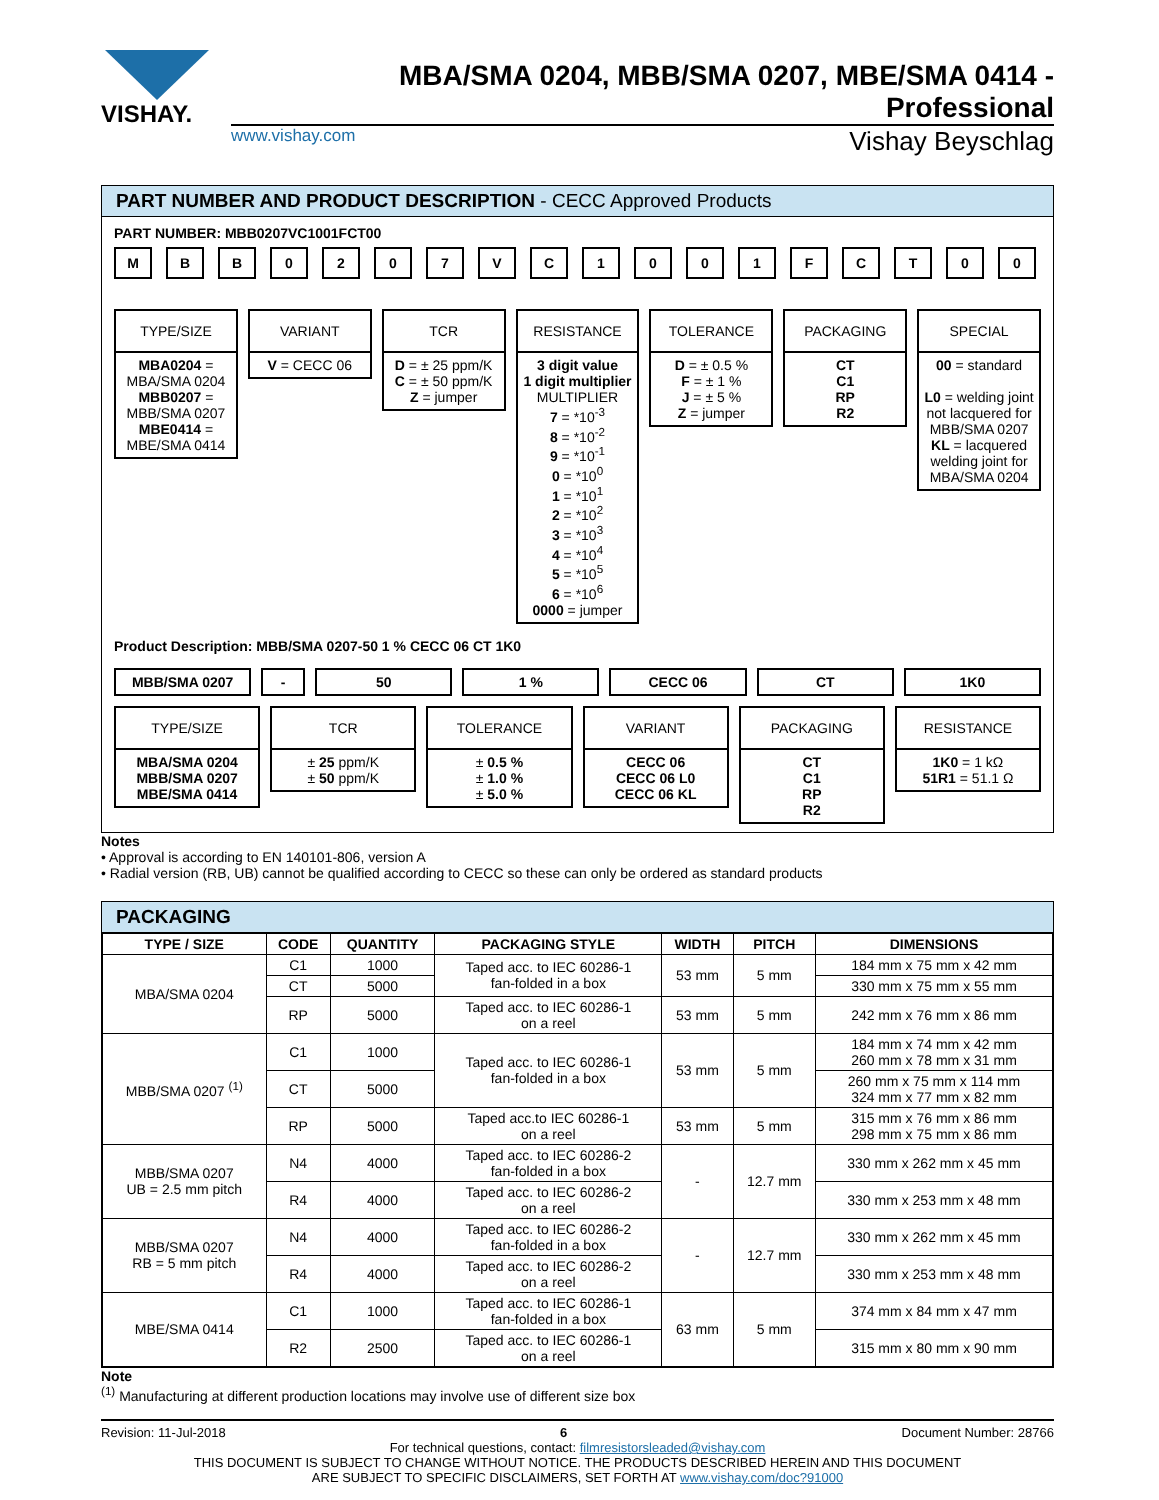VISHAY.
MBA/SMA 0204, MBB/SMA 0207, MBE/SMA 0414 - Professional
www.vishay.com Vishay Beyschlag
PART NUMBER AND PRODUCT DESCRIPTION - CECC Approved Products
PART NUMBER: MBB0207VC1001FCT00
MBB 0207 VC 1001 FCT 00
TYPE/SIZE
MBA0204 =
MBA/SMA 0204
MBB0207 =
MBB/SMA 0207
MBE0414 =
MBE/SMA 0414
VARIANT
V = CECC 06
TCR
D = ± 25 ppm/K
C = ± 50 ppm/K
Z = jumper
RESISTANCE
3 digit value
1 digit multiplier
MULTIPLIER
7 = *10<sup>-3</sup>
8 = *10<sup>-2</sup>
9 = *10<sup>-1</sup>
0 = *10<sup>0</sup>
1 = *10<sup>1</sup>
2 = *10<sup>2</sup>
3 = *10<sup>3</sup>
4 = *10<sup>4</sup>
5 = *10<sup>5</sup>
6 = *10<sup>6</sup>
0000 = jumper
TOLERANCE
D = ± 0.5 %
F = ± 1 %
J = ± 5 %
Z = jumper
PACKAGING
CT
C1
RP
R2
SPECIAL
00 = standard
L0 = welding joint not lacquered for MBB/SMA 0207
KL = lacquered welding joint for MBA/SMA 0204
Product Description: MBB/SMA 0207-50 1 % CECC 06 CT 1K0
MBB/SMA 0207 - 50 1 % CECC 06 CT 1K0
TYPE/SIZE
MBA/SMA 0204
MBB/SMA 0207
MBE/SMA 0414
TCR
± 25 ppm/K
± 50 ppm/K
TOLERANCE
± 0.5 %
± 1.0 %
± 5.0 %
VARIANT
CECC 06
CECC 06 L0
CECC 06 KL
PACKAGING
CT
C1
RP
R2
RESISTANCE
1K0 = 1 kΩ
51R1 = 51.1 Ω
Notes
• Approval is according to EN 140101-806, version A
• Radial version (RB, UB) cannot be qualified according to CECC so these can only be ordered as standard products
PACKAGING
| TYPE / SIZE | CODE | QUANTITY | PACKAGING STYLE | WIDTH | PITCH | DIMENSIONS |
| --- | --- | --- | --- | --- | --- | --- |
| MBA/SMA 0204 | C1 | 1000 | Taped acc. to IEC 60286-1 fan-folded in a box | 53 mm | 5 mm | 184 mm x 75 mm x 42 mm |
| | CT | 5000 | | | | 330 mm x 75 mm x 55 mm |
| | RP | 5000 | Taped acc. to IEC 60286-1 on a reel | 53 mm | 5 mm | 242 mm x 76 mm x 86 mm |
| MBB/SMA 0207 <sup>(1)</sup> | C1 | 1000 | Taped acc. to IEC 60286-1 fan-folded in a box | 53 mm | 5 mm | 184 mm x 74 mm x 42 mm 260 mm x 78 mm x 31 mm |
| | CT | 5000 | | | | 260 mm x 75 mm x 114 mm 324 mm x 77 mm x 82 mm |
| | RP | 5000 | Taped acc.to IEC 60286-1 on a reel | 53 mm | 5 mm | 315 mm x 76 mm x 86 mm 298 mm x 75 mm x 86 mm |
| MBB/SMA 0207 UB = 2.5 mm pitch | N4 | 4000 | Taped acc. to IEC 60286-2 fan-folded in a box | - | 12.7 mm | 330 mm x 262 mm x 45 mm |
| | R4 | 4000 | Taped acc. to IEC 60286-2 on a reel | | | 330 mm x 253 mm x 48 mm |
| MBB/SMA 0207 RB = 5 mm pitch | N4 | 4000 | Taped acc. to IEC 60286-2 fan-folded in a box | - | 12.7 mm | 330 mm x 262 mm x 45 mm |
| | R4 | 4000 | Taped acc. to IEC 60286-2 on a reel | | | 330 mm x 253 mm x 48 mm |
| MBE/SMA 0414 | C1 | 1000 | Taped acc. to IEC 60286-1 fan-folded in a box | 63 mm | 5 mm | 374 mm x 84 mm x 47 mm |
| | R2 | 2500 | Taped acc. to IEC 60286-1 on a reel | | | 315 mm x 80 mm x 90 mm |
Note
<sup>(1)</sup> Manufacturing at different production locations may involve use of different size box
Revision: 11-Jul-2018 6 Document Number: 28766
For technical questions, contact: filmresistorsleaded@vishay.com
THIS DOCUMENT IS SUBJECT TO CHANGE WITHOUT NOTICE. THE PRODUCTS DESCRIBED HEREIN AND THIS DOCUMENT
ARE SUBJECT TO SPECIFIC DISCLAIMERS, SET FORTH AT www.vishay.com/doc?91000